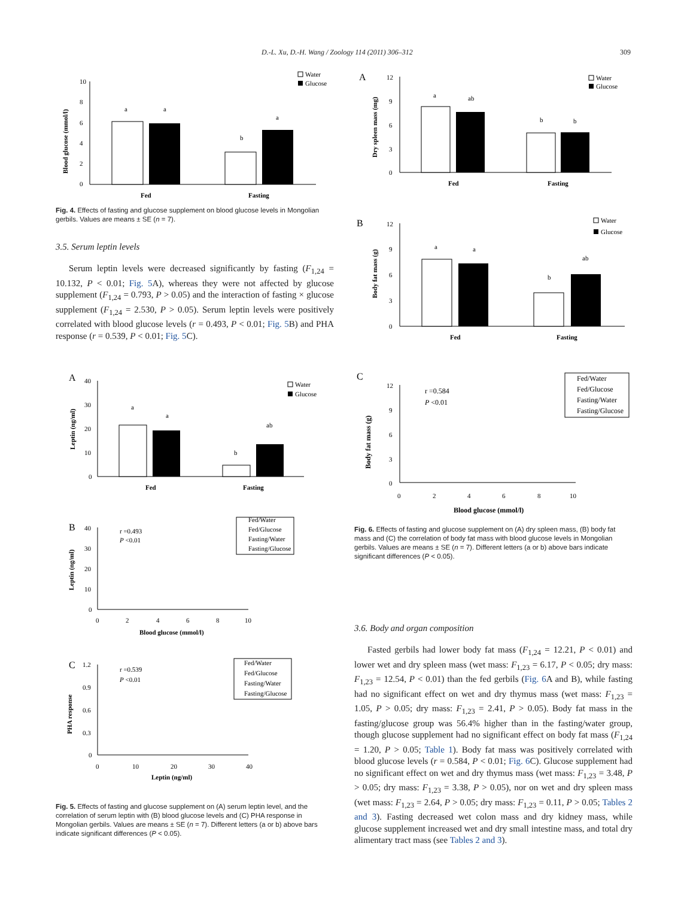D.-L. Xu, D.-H. Wang / Zoology 114 (2011) 306–312 309
10
8
6
4
2
0
Blood glucose (mmol/l)
a
a
b
a
Fed
Fasting
Water
Glucose
Fig. 4. Effects of fasting and glucose supplement on blood glucose levels in Mongolian gerbils. Values are means ± SE (n = 7).
3.5. Serum leptin levels
Serum leptin levels were decreased significantly by fasting (F<sub>1,24</sub> = 10.132, P < 0.01; Fig. 5 A), whereas they were not affected by glucose supplement (F<sub>1,24</sub> = 0.793, P > 0.05) and the interaction of fasting × glucose supplement (F<sub>1,24</sub> = 2.530, P > 0.05). Serum leptin levels were positively correlated with blood glucose levels (r = 0.493, P < 0.01; Fig. 5 B) and PHA response (r = 0.539, P < 0.01; Fig. 5 C).
A
40
30
20
10
0
Leptin (ng/ml)
a
a
b
ab
Fed
Fasting
Water
Glucose
B
40
30
20
10
0
0
2
4
6
8
10
Leptin (ng/ml)
Blood glucose (mmol/l)
r =0.493
P <0.01
Fed/Water
Fed/Glucose
Fasting/Water
Fasting/Glucose
C
1.2
0.9
0.6
0.3
0
0
10
20
30
40
PHA response
Leptin (ng/ml)
r =0.539
P <0.01
Fed/Water
Fed/Glucose
Fasting/Water
Fasting/Glucose
Fig. 5. Effects of fasting and glucose supplement on (A) serum leptin level, and the correlation of serum leptin with (B) blood glucose levels and (C) PHA response in Mongolian gerbils. Values are means ± SE (n = 7). Different letters (a or b) above bars indicate significant differences (P < 0.05).
A
12
9
6
3
0
Dry spleen mass (mg)
a
ab
b
b
Fed
Fasting
Water
Glucose
B
12
9
6
3
0
Body fat mass (g)
a
a
b
ab
Fed
Fasting
Water
Glucose
C
12
9
6
3
0
0
2
4
6
8
10
Body fat mass (g)
Blood glucose (mmol/l)
r =0.584
P <0.01
Fed/Water
Fed/Glucose
Fasting/Water
Fasting/Glucose
Fig. 6. Effects of fasting and glucose supplement on (A) dry spleen mass, (B) body fat mass and (C) the correlation of body fat mass with blood glucose levels in Mongolian gerbils. Values are means ± SE (n = 7). Different letters (a or b) above bars indicate significant differences (P < 0.05).
3.6. Body and organ composition
Fasted gerbils had lower body fat mass (F<sub>1,24</sub> = 12.21, P < 0.01) and lower wet and dry spleen mass (wet mass: F<sub>1,23</sub> = 6.17, P < 0.05; dry mass: F<sub>1,23</sub> = 12.54, P < 0.01) than the fed gerbils (Fig. 6 A and B), while fasting had no significant effect on wet and dry thymus mass (wet mass: F<sub>1,23</sub> = 1.05, P > 0.05; dry mass: F<sub>1,23</sub> = 2.41, P > 0.05). Body fat mass in the fasting/glucose group was 56.4% higher than in the fasting/water group, though glucose supplement had no significant effect on body fat mass (F<sub>1,24</sub> = 1.20, P > 0.05; Table 1). Body fat mass was positively correlated with blood glucose levels (r = 0.584, P < 0.01; Fig. 6 C). Glucose supplement had no significant effect on wet and dry thymus mass (wet mass: F<sub>1,23</sub> = 3.48, P > 0.05; dry mass: F<sub>1,23</sub> = 3.38, P > 0.05), nor on wet and dry spleen mass (wet mass: F<sub>1,23</sub> = 2.64, P > 0.05; dry mass: F<sub>1,23</sub> = 0.11, P > 0.05; Tables 2 and 3). Fasting decreased wet colon mass and dry kidney mass, while glucose supplement increased wet and dry small intestine mass, and total dry alimentary tract mass (see Tables 2 and 3).